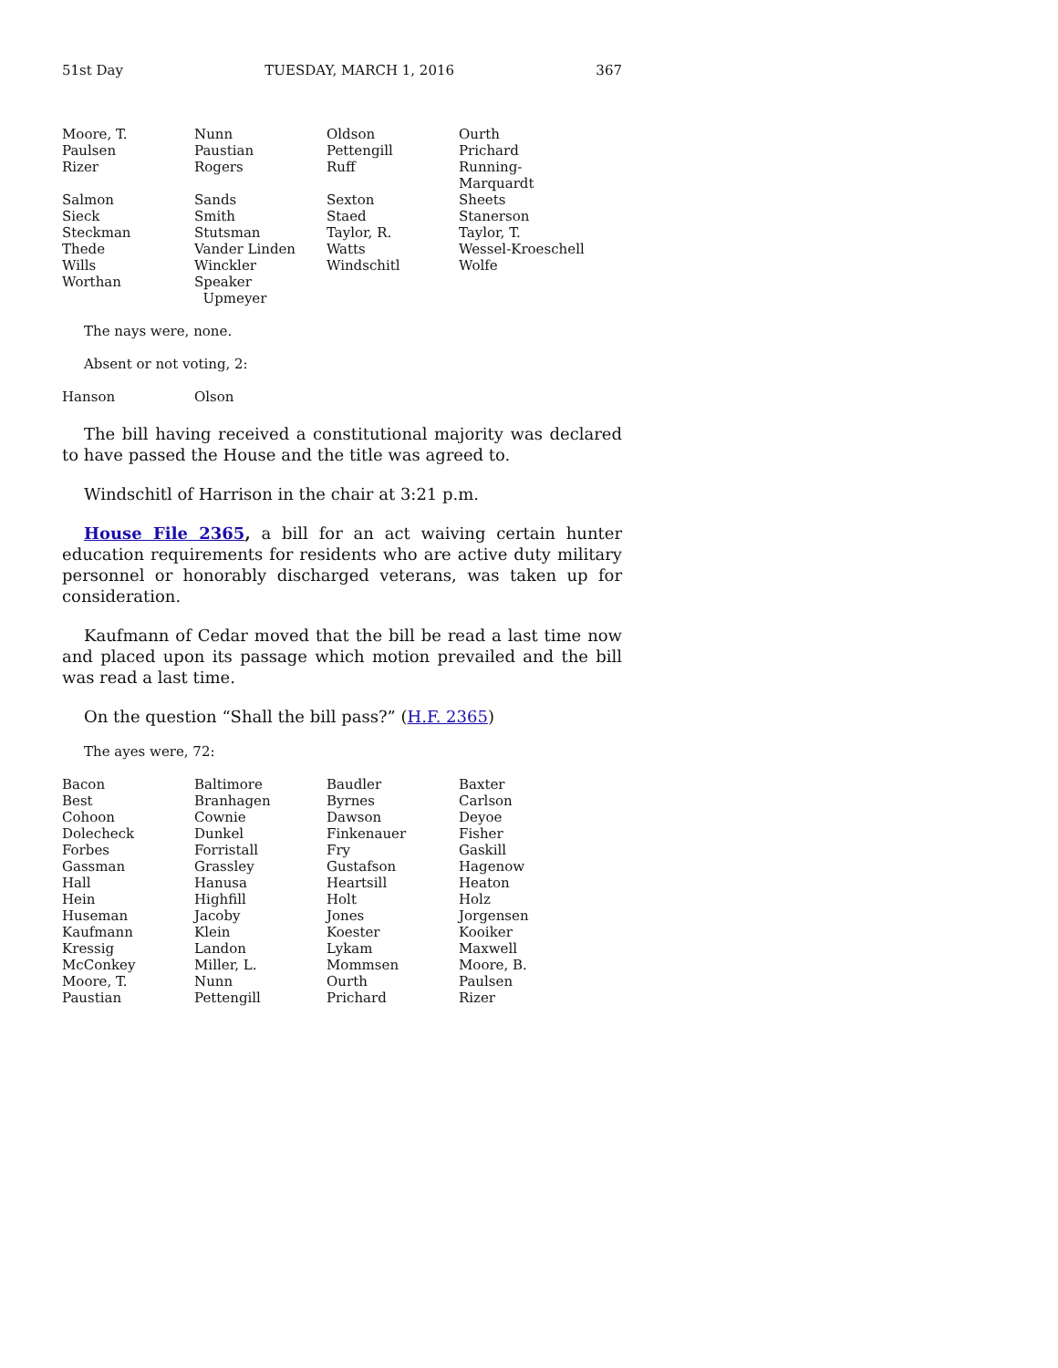51st Day TUESDAY, MARCH 1, 2016 367
| Moore, T. | Nunn | Oldson | Ourth |
| Paulsen | Paustian | Pettengill | Prichard |
| Rizer | Rogers | Ruff | Running-Marquardt |
| Salmon | Sands | Sexton | Sheets |
| Sieck | Smith | Staed | Stanerson |
| Steckman | Stutsman | Taylor, R. | Taylor, T. |
| Thede | Vander Linden | Watts | Wessel-Kroeschell |
| Wills | Winckler | Windschitl | Wolfe |
| Worthan | Speaker Upmeyer | | |
The nays were, none.
Absent or not voting, 2:
| Hanson | Olson |
The bill having received a constitutional majority was declared to have passed the House and the title was agreed to.
Windschitl of Harrison in the chair at 3:21 p.m.
House File 2365, a bill for an act waiving certain hunter education requirements for residents who are active duty military personnel or honorably discharged veterans, was taken up for consideration.
Kaufmann of Cedar moved that the bill be read a last time now and placed upon its passage which motion prevailed and the bill was read a last time.
On the question “Shall the bill pass?” (H.F. 2365)
The ayes were, 72:
| Bacon | Baltimore | Baudler | Baxter |
| Best | Branhagen | Byrnes | Carlson |
| Cohoon | Cownie | Dawson | Deyoe |
| Dolecheck | Dunkel | Finkenauer | Fisher |
| Forbes | Forristall | Fry | Gaskill |
| Gassman | Grassley | Gustafson | Hagenow |
| Hall | Hanusa | Heartsill | Heaton |
| Hein | Highfill | Holt | Holz |
| Huseman | Jacoby | Jones | Jorgensen |
| Kaufmann | Klein | Koester | Kooiker |
| Kressig | Landon | Lykam | Maxwell |
| McConkey | Miller, L. | Mommsen | Moore, B. |
| Moore, T. | Nunn | Ourth | Paulsen |
| Paustian | Pettengill | Prichard | Rizer |